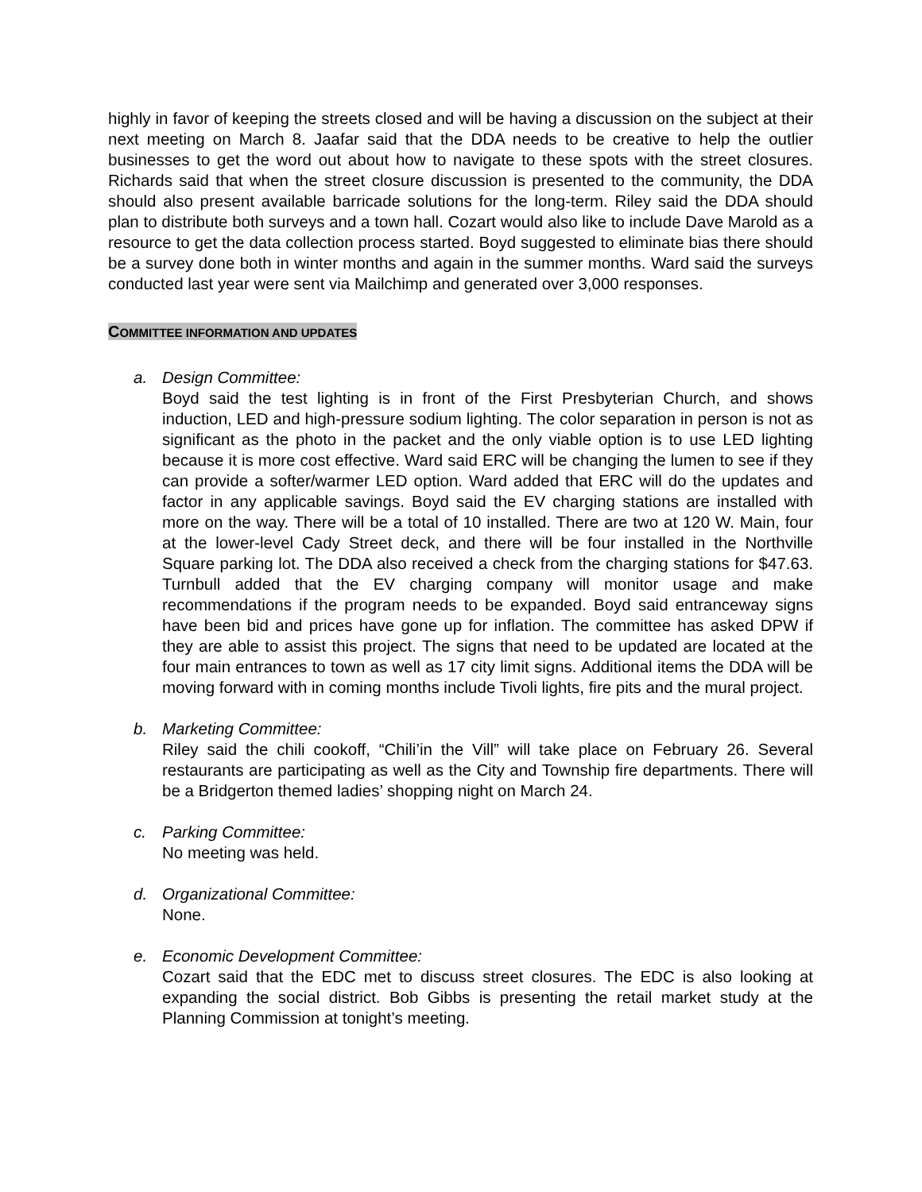highly in favor of keeping the streets closed and will be having a discussion on the subject at their next meeting on March 8. Jaafar said that the DDA needs to be creative to help the outlier businesses to get the word out about how to navigate to these spots with the street closures. Richards said that when the street closure discussion is presented to the community, the DDA should also present available barricade solutions for the long-term. Riley said the DDA should plan to distribute both surveys and a town hall. Cozart would also like to include Dave Marold as a resource to get the data collection process started. Boyd suggested to eliminate bias there should be a survey done both in winter months and again in the summer months. Ward said the surveys conducted last year were sent via Mailchimp and generated over 3,000 responses.
COMMITTEE INFORMATION AND UPDATES
a. Design Committee:
Boyd said the test lighting is in front of the First Presbyterian Church, and shows induction, LED and high-pressure sodium lighting. The color separation in person is not as significant as the photo in the packet and the only viable option is to use LED lighting because it is more cost effective. Ward said ERC will be changing the lumen to see if they can provide a softer/warmer LED option. Ward added that ERC will do the updates and factor in any applicable savings. Boyd said the EV charging stations are installed with more on the way. There will be a total of 10 installed. There are two at 120 W. Main, four at the lower-level Cady Street deck, and there will be four installed in the Northville Square parking lot. The DDA also received a check from the charging stations for $47.63. Turnbull added that the EV charging company will monitor usage and make recommendations if the program needs to be expanded. Boyd said entranceway signs have been bid and prices have gone up for inflation. The committee has asked DPW if they are able to assist this project. The signs that need to be updated are located at the four main entrances to town as well as 17 city limit signs. Additional items the DDA will be moving forward with in coming months include Tivoli lights, fire pits and the mural project.
b. Marketing Committee:
Riley said the chili cookoff, “Chili’in the Vill” will take place on February 26. Several restaurants are participating as well as the City and Township fire departments. There will be a Bridgerton themed ladies’ shopping night on March 24.
c. Parking Committee:
No meeting was held.
d. Organizational Committee:
None.
e. Economic Development Committee:
Cozart said that the EDC met to discuss street closures. The EDC is also looking at expanding the social district. Bob Gibbs is presenting the retail market study at the Planning Commission at tonight’s meeting.